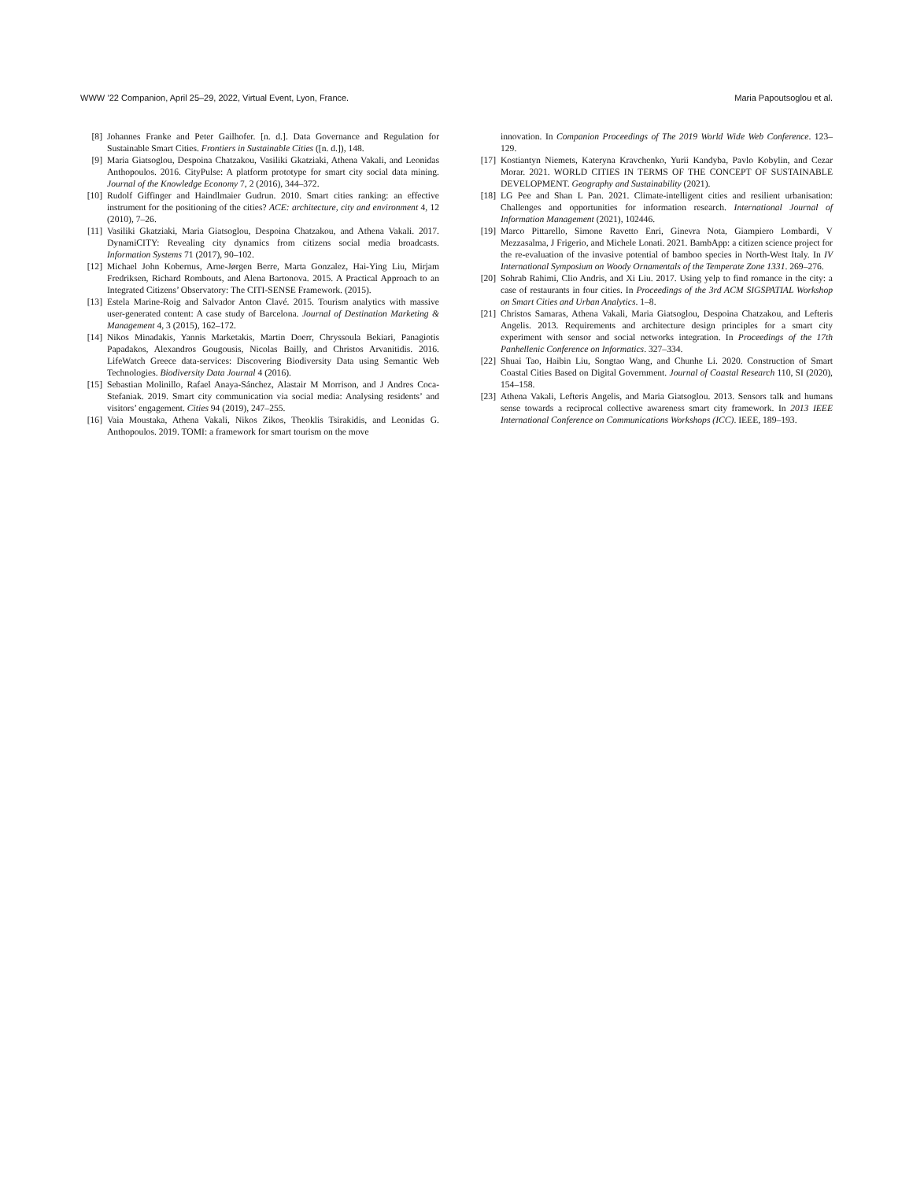WWW ’22 Companion, April 25–29, 2022, Virtual Event, Lyon, France. Maria Papoutsoglou et al.
[8] Johannes Franke and Peter Gailhofer. [n. d.]. Data Governance and Regulation for Sustainable Smart Cities. Frontiers in Sustainable Cities ([n. d.]), 148.
[9] Maria Giatsoglou, Despoina Chatzakou, Vasiliki Gkatziaki, Athena Vakali, and Leonidas Anthopoulos. 2016. CityPulse: A platform prototype for smart city social data mining. Journal of the Knowledge Economy 7, 2 (2016), 344–372.
[10] Rudolf Giffinger and Haindlmaier Gudrun. 2010. Smart cities ranking: an effective instrument for the positioning of the cities? ACE: architecture, city and environment 4, 12 (2010), 7–26.
[11] Vasiliki Gkatziaki, Maria Giatsoglou, Despoina Chatzakou, and Athena Vakali. 2017. DynamiCITY: Revealing city dynamics from citizens social media broadcasts. Information Systems 71 (2017), 90–102.
[12] Michael John Kobernus, Arne-Jørgen Berre, Marta Gonzalez, Hai-Ying Liu, Mirjam Fredriksen, Richard Rombouts, and Alena Bartonova. 2015. A Practical Approach to an Integrated Citizens’ Observatory: The CITI-SENSE Framework. (2015).
[13] Estela Marine-Roig and Salvador Anton Clavé. 2015. Tourism analytics with massive user-generated content: A case study of Barcelona. Journal of Destination Marketing & Management 4, 3 (2015), 162–172.
[14] Nikos Minadakis, Yannis Marketakis, Martin Doerr, Chryssoula Bekiari, Panagiotis Papadakos, Alexandros Gougousis, Nicolas Bailly, and Christos Arvanitidis. 2016. LifeWatch Greece data-services: Discovering Biodiversity Data using Semantic Web Technologies. Biodiversity Data Journal 4 (2016).
[15] Sebastian Molinillo, Rafael Anaya-Sánchez, Alastair M Morrison, and J Andres Coca-Stefaniak. 2019. Smart city communication via social media: Analysing residents’ and visitors’ engagement. Cities 94 (2019), 247–255.
[16] Vaia Moustaka, Athena Vakali, Nikos Zikos, Theoklis Tsirakidis, and Leonidas G. Anthopoulos. 2019. TOMI: a framework for smart tourism on the move
innovation. In Companion Proceedings of The 2019 World Wide Web Conference. 123–129.
[17] Kostiantyn Niemets, Kateryna Kravchenko, Yurii Kandyba, Pavlo Kobylin, and Cezar Morar. 2021. WORLD CITIES IN TERMS OF THE CONCEPT OF SUSTAINABLE DEVELOPMENT. Geography and Sustainability (2021).
[18] LG Pee and Shan L Pan. 2021. Climate-intelligent cities and resilient urbanisation: Challenges and opportunities for information research. International Journal of Information Management (2021), 102446.
[19] Marco Pittarello, Simone Ravetto Enri, Ginevra Nota, Giampiero Lombardi, V Mezzasalma, J Frigerio, and Michele Lonati. 2021. BambApp: a citizen science project for the re-evaluation of the invasive potential of bamboo species in North-West Italy. In IV International Symposium on Woody Ornamentals of the Temperate Zone 1331. 269–276.
[20] Sohrab Rahimi, Clio Andris, and Xi Liu. 2017. Using yelp to find romance in the city: a case of restaurants in four cities. In Proceedings of the 3rd ACM SIGSPATIAL Workshop on Smart Cities and Urban Analytics. 1–8.
[21] Christos Samaras, Athena Vakali, Maria Giatsoglou, Despoina Chatzakou, and Lefteris Angelis. 2013. Requirements and architecture design principles for a smart city experiment with sensor and social networks integration. In Proceedings of the 17th Panhellenic Conference on Informatics. 327–334.
[22] Shuai Tao, Haibin Liu, Songtao Wang, and Chunhe Li. 2020. Construction of Smart Coastal Cities Based on Digital Government. Journal of Coastal Research 110, SI (2020), 154–158.
[23] Athena Vakali, Lefteris Angelis, and Maria Giatsoglou. 2013. Sensors talk and humans sense towards a reciprocal collective awareness smart city framework. In 2013 IEEE International Conference on Communications Workshops (ICC). IEEE, 189–193.